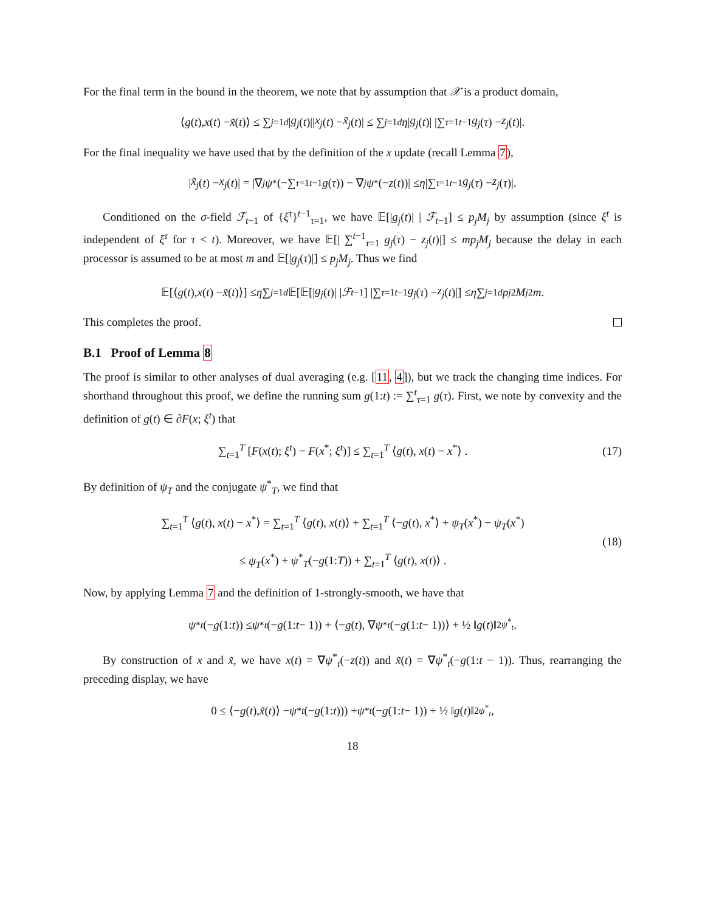For the final term in the bound in the theorem, we note that by assumption that 𝒳 is a product domain,
⟨ g (t), x (t) − x̃ (t)⟩ ≤ ∑<sub>j=1</sub><sup>d</sup> | g<sub>j</sub> (t)|| x<sub>j</sub> (t) − x̃<sub>j</sub> (t)| ≤ ∑<sub>j=1</sub><sup>d</sup> η | g<sub>j</sub> (t)| |∑<sub>τ=1</sub><sup>t−1</sup> g<sub>j</sub> (τ) − z<sub>j</sub> (t)|.
For the final inequality we have used that by the definition of the x update (recall Lemma 7),
| x̃<sub>j</sub> (t) − x<sub>j</sub> (t)| = |∇<sub>j</sub> ψ<sup>*</sup>(−∑<sub>τ=1</sub><sup>t−1</sup> g (τ)) − ∇<sub>j</sub> ψ<sup>*</sup>(− z (t))| ≤ η |∑<sub>τ=1</sub><sup>t−1</sup> g<sub>j</sub> (τ) − z<sub>j</sub> (τ)|.
Conditioned on the σ-field ℱ<sub>t−1</sub> of {ξ<sup>τ</sup>}<sup>t−1</sup><sub>τ=1</sub>, we have 𝔼[|g<sub>j</sub>(t)| | ℱ<sub>t−1</sub>] ≤ p<sub>j</sub>M<sub>j</sub> by assumption (since ξ<sup>t</sup> is independent of ξ<sup>τ</sup> for τ < t). Moreover, we have 𝔼[| ∑<sup>t−1</sup><sub>τ=1</sub> g<sub>j</sub>(τ) − z<sub>j</sub>(t)|] ≤ mp<sub>j</sub>M<sub>j</sub> because the delay in each processor is assumed to be at most m and 𝔼[|g<sub>j</sub>(τ)|] ≤ p<sub>j</sub>M<sub>j</sub>. Thus we find
𝔼[⟨ g (t), x (t) − x̃ (t)⟩] ≤ η ∑<sub>j=1</sub><sup>d</sup> 𝔼[𝔼[| g<sub>j</sub> (t)| | ℱ<sub>t−1</sub>] |∑<sub>τ=1</sub><sup>t−1</sup> g<sub>j</sub> (τ) − z<sub>j</sub> (t)|] ≤ η ∑<sub>j=1</sub><sup>d</sup> p<sub>j</sub><sup>2</sup> M<sub>j</sub><sup>2</sup> m.
This completes the proof.
B.1 Proof of Lemma 8
The proof is similar to other analyses of dual averaging (e.g. [11, 4]), but we track the changing time indices. For shorthand throughout this proof, we define the running sum g(1:t) := ∑<sup>t</sup><sub>τ=1</sub> g(τ). First, we note by convexity and the definition of g(t) ∈ ∂F(x; ξ<sup>t</sup>) that
∑<sub>t=1</sub><sup>T</sup> [F(x(t); ξ<sup>t</sup>) − F(x<sup>*</sup>; ξ<sup>t</sup>)] ≤ ∑<sub>t=1</sub><sup>T</sup> ⟨g(t), x(t) − x<sup>*</sup>⟩ .
(17)
By definition of ψ<sub>T</sub> and the conjugate ψ<sup>*</sup><sub>T</sub>, we find that
∑<sub>t=1</sub><sup>T</sup> ⟨g(t), x(t) − x<sup>*</sup>⟩ = ∑<sub>t=1</sub><sup>T</sup> ⟨g(t), x(t)⟩ + ∑<sub>t=1</sub><sup>T</sup> ⟨−g(t), x<sup>*</sup>⟩ + ψ<sub>T</sub>(x<sup>*</sup>) − ψ<sub>T</sub>(x<sup>*</sup>)
≤ ψ<sub>T</sub>(x<sup>*</sup>) + ψ<sup>*</sup><sub>T</sub>(−g(1:T)) + ∑<sub>t=1</sub><sup>T</sup> ⟨g(t), x(t)⟩ .
(18)
Now, by applying Lemma 7 and the definition of 1-strongly-smooth, we have that
ψ<sup>*</sup><sub>t</sub> (− g (1: t)) ≤ ψ<sup>*</sup><sub>t</sub> (− g (1: t − 1)) + ⟨− g (t), ∇ ψ<sup>*</sup><sub>t</sub> (− g (1: t − 1))⟩ + ½ ‖ g (t)‖<sup>2</sup><sub>ψ<sup>*</sup><sub>t</sub></sub> .
By construction of x and x̃, we have x(t) = ∇ψ<sup>*</sup><sub>t</sub>(−z(t)) and x̃(t) = ∇ψ<sup>*</sup><sub>t</sub>(−g(1:t − 1)). Thus, rearranging the preceding display, we have
0 ≤ ⟨− g (t), x̃ (t)⟩ − ψ<sup>*</sup><sub>t</sub> (− g (1: t))) + ψ<sup>*</sup><sub>t</sub> (− g (1: t − 1)) + ½ ‖ g (t)‖<sup>2</sup><sub>ψ<sup>*</sup><sub>t</sub></sub> ,
18